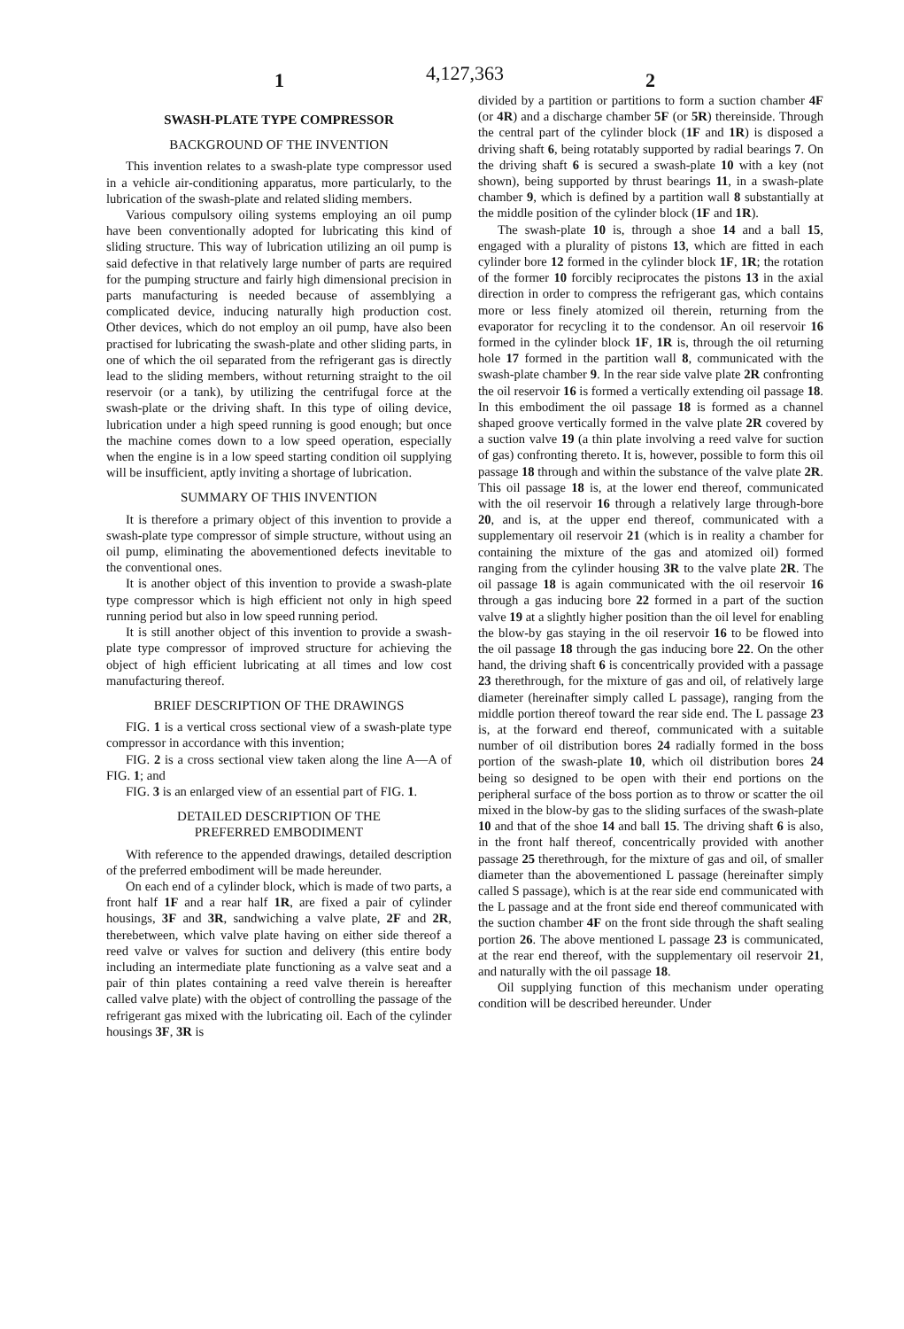4,127,363
1 2
SWASH-PLATE TYPE COMPRESSOR
BACKGROUND OF THE INVENTION
This invention relates to a swash-plate type compressor used in a vehicle air-conditioning apparatus, more particularly, to the lubrication of the swash-plate and related sliding members.
Various compulsory oiling systems employing an oil pump have been conventionally adopted for lubricating this kind of sliding structure. This way of lubrication utilizing an oil pump is said defective in that relatively large number of parts are required for the pumping structure and fairly high dimensional precision in parts manufacturing is needed because of assemblying a complicated device, inducing naturally high production cost. Other devices, which do not employ an oil pump, have also been practised for lubricating the swash-plate and other sliding parts, in one of which the oil separated from the refrigerant gas is directly lead to the sliding members, without returning straight to the oil reservoir (or a tank), by utilizing the centrifugal force at the swash-plate or the driving shaft. In this type of oiling device, lubrication under a high speed running is good enough; but once the machine comes down to a low speed operation, especially when the engine is in a low speed starting condition oil supplying will be insufficient, aptly inviting a shortage of lubrication.
SUMMARY OF THIS INVENTION
It is therefore a primary object of this invention to provide a swash-plate type compressor of simple structure, without using an oil pump, eliminating the abovementioned defects inevitable to the conventional ones.
It is another object of this invention to provide a swash-plate type compressor which is high efficient not only in high speed running period but also in low speed running period.
It is still another object of this invention to provide a swash-plate type compressor of improved structure for achieving the object of high efficient lubricating at all times and low cost manufacturing thereof.
BRIEF DESCRIPTION OF THE DRAWINGS
FIG. 1 is a vertical cross sectional view of a swash-plate type compressor in accordance with this invention;
FIG. 2 is a cross sectional view taken along the line A—A of FIG. 1; and
FIG. 3 is an enlarged view of an essential part of FIG. 1.
DETAILED DESCRIPTION OF THE
PREFERRED EMBODIMENT
With reference to the appended drawings, detailed description of the preferred embodiment will be made hereunder.
On each end of a cylinder block, which is made of two parts, a front half 1F and a rear half 1R, are fixed a pair of cylinder housings, 3F and 3R, sandwiching a valve plate, 2F and 2R, therebetween, which valve plate having on either side thereof a reed valve or valves for suction and delivery (this entire body including an intermediate plate functioning as a valve seat and a pair of thin plates containing a reed valve therein is hereafter called valve plate) with the object of controlling the passage of the refrigerant gas mixed with the lubricating oil. Each of the cylinder housings 3F, 3R is
divided by a partition or partitions to form a suction chamber 4F (or 4R) and a discharge chamber 5F (or 5R) thereinside. Through the central part of the cylinder block (1F and 1R) is disposed a driving shaft 6, being rotatably supported by radial bearings 7. On the driving shaft 6 is secured a swash-plate 10 with a key (not shown), being supported by thrust bearings 11, in a swash-plate chamber 9, which is defined by a partition wall 8 substantially at the middle position of the cylinder block (1F and 1R).
The swash-plate 10 is, through a shoe 14 and a ball 15, engaged with a plurality of pistons 13, which are fitted in each cylinder bore 12 formed in the cylinder block 1F, 1R; the rotation of the former 10 forcibly reciprocates the pistons 13 in the axial direction in order to compress the refrigerant gas, which contains more or less finely atomized oil therein, returning from the evaporator for recycling it to the condensor. An oil reservoir 16 formed in the cylinder block 1F, 1R is, through the oil returning hole 17 formed in the partition wall 8, communicated with the swash-plate chamber 9. In the rear side valve plate 2R confronting the oil reservoir 16 is formed a vertically extending oil passage 18. In this embodiment the oil passage 18 is formed as a channel shaped groove vertically formed in the valve plate 2R covered by a suction valve 19 (a thin plate involving a reed valve for suction of gas) confronting thereto. It is, however, possible to form this oil passage 18 through and within the substance of the valve plate 2R. This oil passage 18 is, at the lower end thereof, communicated with the oil reservoir 16 through a relatively large through-bore 20, and is, at the upper end thereof, communicated with a supplementary oil reservoir 21 (which is in reality a chamber for containing the mixture of the gas and atomized oil) formed ranging from the cylinder housing 3R to the valve plate 2R. The oil passage 18 is again communicated with the oil reservoir 16 through a gas inducing bore 22 formed in a part of the suction valve 19 at a slightly higher position than the oil level for enabling the blow-by gas staying in the oil reservoir 16 to be flowed into the oil passage 18 through the gas inducing bore 22. On the other hand, the driving shaft 6 is concentrically provided with a passage 23 therethrough, for the mixture of gas and oil, of relatively large diameter (hereinafter simply called L passage), ranging from the middle portion thereof toward the rear side end. The L passage 23 is, at the forward end thereof, communicated with a suitable number of oil distribution bores 24 radially formed in the boss portion of the swash-plate 10, which oil distribution bores 24 being so designed to be open with their end portions on the peripheral surface of the boss portion as to throw or scatter the oil mixed in the blow-by gas to the sliding surfaces of the swash-plate 10 and that of the shoe 14 and ball 15. The driving shaft 6 is also, in the front half thereof, concentrically provided with another passage 25 therethrough, for the mixture of gas and oil, of smaller diameter than the abovementioned L passage (hereinafter simply called S passage), which is at the rear side end communicated with the L passage and at the front side end thereof communicated with the suction chamber 4F on the front side through the shaft sealing portion 26. The above mentioned L passage 23 is communicated, at the rear end thereof, with the supplementary oil reservoir 21, and naturally with the oil passage 18.
Oil supplying function of this mechanism under operating condition will be described hereunder. Under